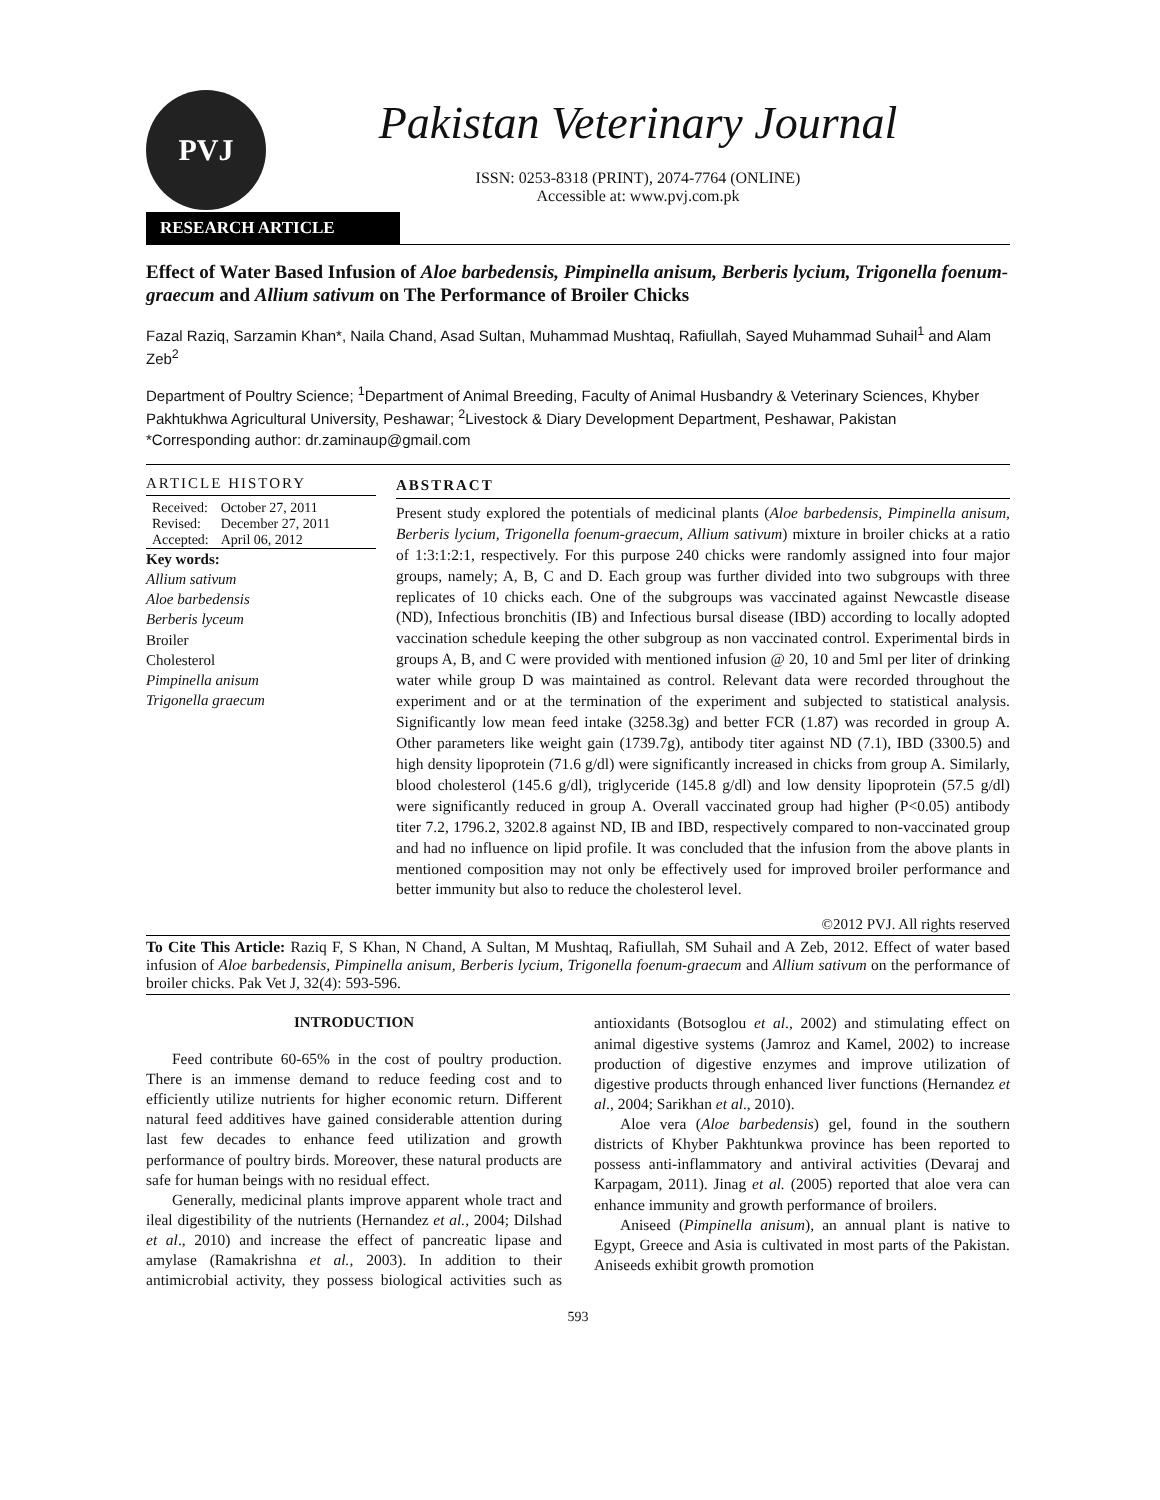PVJ
Pakistan Veterinary Journal
ISSN: 0253-8318 (PRINT), 2074-7764 (ONLINE)
Accessible at: www.pvj.com.pk
RESEARCH ARTICLE
Effect of Water Based Infusion of Aloe barbedensis, Pimpinella anisum, Berberis lycium, Trigonella foenum-graecum and Allium sativum on The Performance of Broiler Chicks
Fazal Raziq, Sarzamin Khan*, Naila Chand, Asad Sultan, Muhammad Mushtaq, Rafiullah, Sayed Muhammad Suhail<sup>1</sup> and Alam Zeb<sup>2</sup>
Department of Poultry Science; <sup>1</sup>Department of Animal Breeding, Faculty of Animal Husbandry & Veterinary Sciences, Khyber Pakhtukhwa Agricultural University, Peshawar; <sup>2</sup>Livestock & Diary Development Department, Peshawar, Pakistan
*Corresponding author: dr.zaminaup@gmail.com
ARTICLE HISTORY
| Received: | October 27, 2011 |
| Revised: | December 27, 2011 |
| Accepted: | April 06, 2012 |
Key words:
Allium sativum
Aloe barbedensis
Berberis lyceum
Broiler
Cholesterol
Pimpinella anisum
Trigonella graecum
ABSTRACT
Present study explored the potentials of medicinal plants (Aloe barbedensis, Pimpinella anisum, Berberis lycium, Trigonella foenum-graecum, Allium sativum) mixture in broiler chicks at a ratio of 1:3:1:2:1, respectively. For this purpose 240 chicks were randomly assigned into four major groups, namely; A, B, C and D. Each group was further divided into two subgroups with three replicates of 10 chicks each. One of the subgroups was vaccinated against Newcastle disease (ND), Infectious bronchitis (IB) and Infectious bursal disease (IBD) according to locally adopted vaccination schedule keeping the other subgroup as non vaccinated control. Experimental birds in groups A, B, and C were provided with mentioned infusion @ 20, 10 and 5ml per liter of drinking water while group D was maintained as control. Relevant data were recorded throughout the experiment and or at the termination of the experiment and subjected to statistical analysis. Significantly low mean feed intake (3258.3g) and better FCR (1.87) was recorded in group A. Other parameters like weight gain (1739.7g), antibody titer against ND (7.1), IBD (3300.5) and high density lipoprotein (71.6 g/dl) were significantly increased in chicks from group A. Similarly, blood cholesterol (145.6 g/dl), triglyceride (145.8 g/dl) and low density lipoprotein (57.5 g/dl) were significantly reduced in group A. Overall vaccinated group had higher (P<0.05) antibody titer 7.2, 1796.2, 3202.8 against ND, IB and IBD, respectively compared to non-vaccinated group and had no influence on lipid profile. It was concluded that the infusion from the above plants in mentioned composition may not only be effectively used for improved broiler performance and better immunity but also to reduce the cholesterol level.
©2012 PVJ. All rights reserved
To Cite This Article: Raziq F, S Khan, N Chand, A Sultan, M Mushtaq, Rafiullah, SM Suhail and A Zeb, 2012. Effect of water based infusion of Aloe barbedensis, Pimpinella anisum, Berberis lycium, Trigonella foenum-graecum and Allium sativum on the performance of broiler chicks. Pak Vet J, 32(4): 593-596.
INTRODUCTION
Feed contribute 60-65% in the cost of poultry production. There is an immense demand to reduce feeding cost and to efficiently utilize nutrients for higher economic return. Different natural feed additives have gained considerable attention during last few decades to enhance feed utilization and growth performance of poultry birds. Moreover, these natural products are safe for human beings with no residual effect.
Generally, medicinal plants improve apparent whole tract and ileal digestibility of the nutrients (Hernandez et al., 2004; Dilshad et al., 2010) and increase the effect of pancreatic lipase and amylase (Ramakrishna et al., 2003). In addition to their antimicrobial activity, they possess biological activities such as antioxidants (Botsoglou et al., 2002) and stimulating effect on animal digestive systems (Jamroz and Kamel, 2002) to increase production of digestive enzymes and improve utilization of digestive products through enhanced liver functions (Hernandez et al., 2004; Sarikhan et al., 2010).
Aloe vera (Aloe barbedensis) gel, found in the southern districts of Khyber Pakhtunkwa province has been reported to possess anti-inflammatory and antiviral activities (Devaraj and Karpagam, 2011). Jinag et al. (2005) reported that aloe vera can enhance immunity and growth performance of broilers.
Aniseed (Pimpinella anisum), an annual plant is native to Egypt, Greece and Asia is cultivated in most parts of the Pakistan. Aniseeds exhibit growth promotion
593